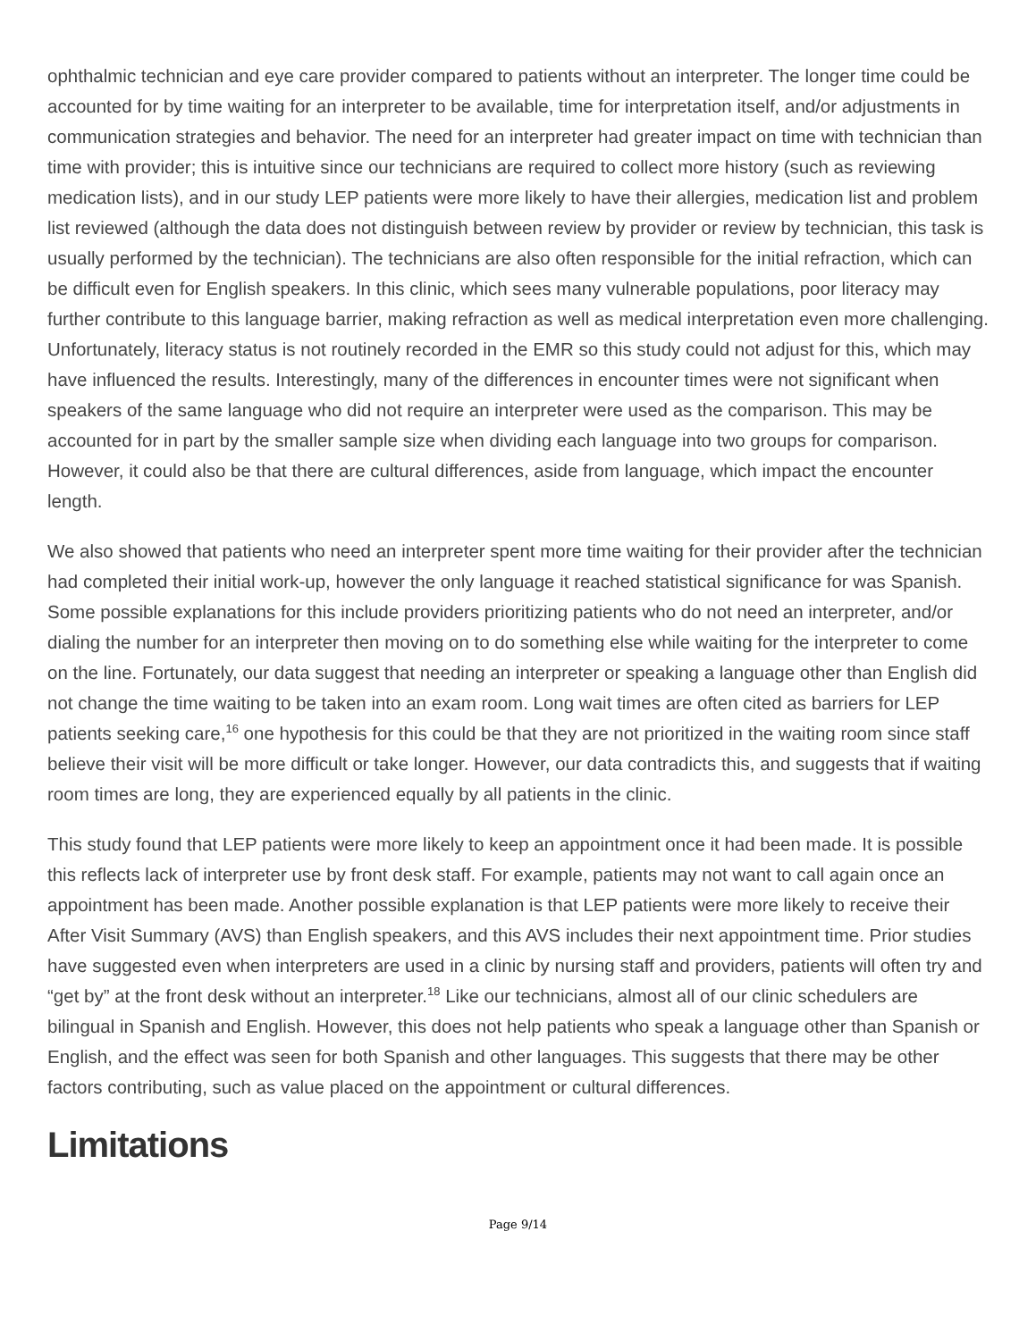ophthalmic technician and eye care provider compared to patients without an interpreter. The longer time could be accounted for by time waiting for an interpreter to be available, time for interpretation itself, and/or adjustments in communication strategies and behavior. The need for an interpreter had greater impact on time with technician than time with provider; this is intuitive since our technicians are required to collect more history (such as reviewing medication lists), and in our study LEP patients were more likely to have their allergies, medication list and problem list reviewed (although the data does not distinguish between review by provider or review by technician, this task is usually performed by the technician). The technicians are also often responsible for the initial refraction, which can be difficult even for English speakers. In this clinic, which sees many vulnerable populations, poor literacy may further contribute to this language barrier, making refraction as well as medical interpretation even more challenging. Unfortunately, literacy status is not routinely recorded in the EMR so this study could not adjust for this, which may have influenced the results. Interestingly, many of the differences in encounter times were not significant when speakers of the same language who did not require an interpreter were used as the comparison. This may be accounted for in part by the smaller sample size when dividing each language into two groups for comparison. However, it could also be that there are cultural differences, aside from language, which impact the encounter length.
We also showed that patients who need an interpreter spent more time waiting for their provider after the technician had completed their initial work-up, however the only language it reached statistical significance for was Spanish. Some possible explanations for this include providers prioritizing patients who do not need an interpreter, and/or dialing the number for an interpreter then moving on to do something else while waiting for the interpreter to come on the line. Fortunately, our data suggest that needing an interpreter or speaking a language other than English did not change the time waiting to be taken into an exam room. Long wait times are often cited as barriers for LEP patients seeking care,<sup>16</sup> one hypothesis for this could be that they are not prioritized in the waiting room since staff believe their visit will be more difficult or take longer. However, our data contradicts this, and suggests that if waiting room times are long, they are experienced equally by all patients in the clinic.
This study found that LEP patients were more likely to keep an appointment once it had been made. It is possible this reflects lack of interpreter use by front desk staff. For example, patients may not want to call again once an appointment has been made. Another possible explanation is that LEP patients were more likely to receive their After Visit Summary (AVS) than English speakers, and this AVS includes their next appointment time. Prior studies have suggested even when interpreters are used in a clinic by nursing staff and providers, patients will often try and “get by” at the front desk without an interpreter.<sup>18</sup> Like our technicians, almost all of our clinic schedulers are bilingual in Spanish and English. However, this does not help patients who speak a language other than Spanish or English, and the effect was seen for both Spanish and other languages. This suggests that there may be other factors contributing, such as value placed on the appointment or cultural differences.
Limitations
Page 9/14